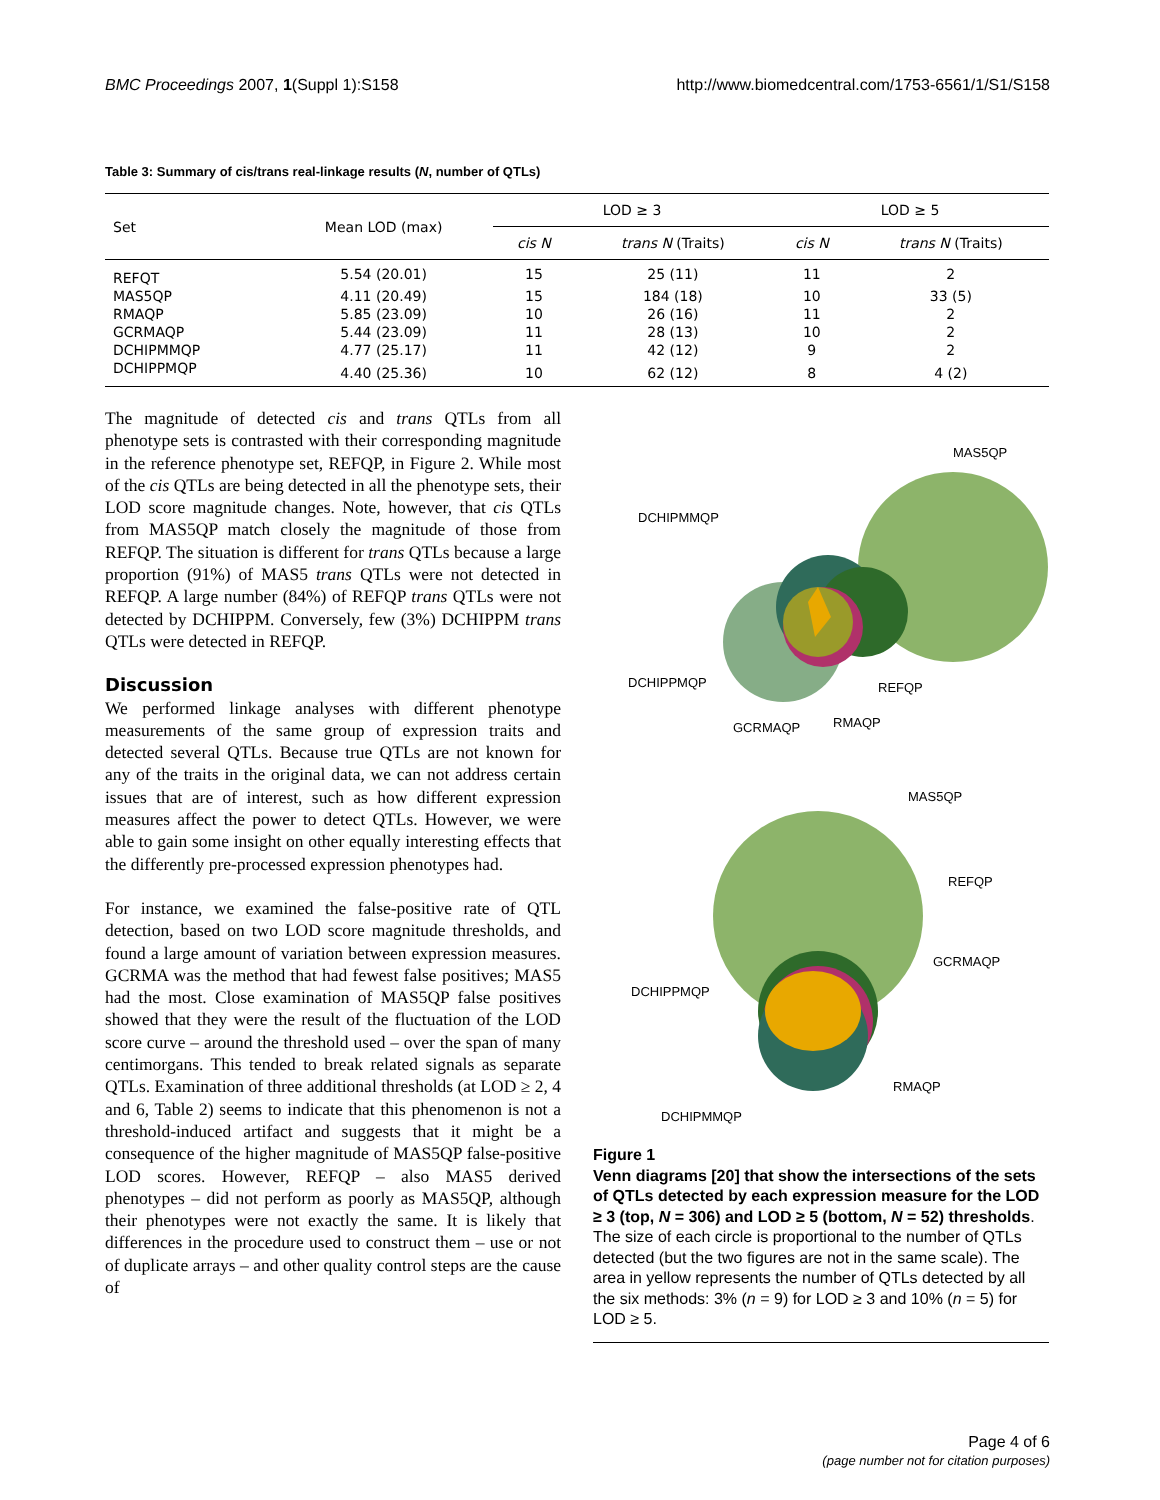BMC Proceedings 2007, 1(Suppl 1):S158 http://www.biomedcentral.com/1753-6561/1/S1/S158
Table 3: Summary of cis/trans real-linkage results (N, number of QTLs)
| Set | Mean LOD (max) | LOD ≥ 3 | | LOD ≥ 5 | |
| --- | --- | --- | --- | --- | --- |
| | | cis N | trans N (Traits) | cis N | trans N (Traits) |
| REFQT | 5.54 (20.01) | 15 | 25 (11) | 11 | 2 |
| MAS5QP | 4.11 (20.49) | 15 | 184 (18) | 10 | 33 (5) |
| RMAQP | 5.85 (23.09) | 10 | 26 (16) | 11 | 2 |
| GCRMAQP | 5.44 (23.09) | 11 | 28 (13) | 10 | 2 |
| DCHIPMMQP | 4.77 (25.17) | 11 | 42 (12) | 9 | 2 |
| DCHIPPMQP | 4.40 (25.36) | 10 | 62 (12) | 8 | 4 (2) |
The magnitude of detected cis and trans QTLs from all phenotype sets is contrasted with their corresponding magnitude in the reference phenotype set, REFQP, in Figure 2. While most of the cis QTLs are being detected in all the phenotype sets, their LOD score magnitude changes. Note, however, that cis QTLs from MAS5QP match closely the magnitude of those from REFQP. The situation is different for trans QTLs because a large proportion (91%) of MAS5 trans QTLs were not detected in REFQP. A large number (84%) of REFQP trans QTLs were not detected by DCHIPPM. Conversely, few (3%) DCHIPPM trans QTLs were detected in REFQP.
Discussion
We performed linkage analyses with different phenotype measurements of the same group of expression traits and detected several QTLs. Because true QTLs are not known for any of the traits in the original data, we can not address certain issues that are of interest, such as how different expression measures affect the power to detect QTLs. However, we were able to gain some insight on other equally interesting effects that the differently pre-processed expression phenotypes had.
For instance, we examined the false-positive rate of QTL detection, based on two LOD score magnitude thresholds, and found a large amount of variation between expression measures. GCRMA was the method that had fewest false positives; MAS5 had the most. Close examination of MAS5QP false positives showed that they were the result of the fluctuation of the LOD score curve – around the threshold used – over the span of many centimorgans. This tended to break related signals as separate QTLs. Examination of three additional thresholds (at LOD ≥ 2, 4 and 6, Table 2) seems to indicate that this phenomenon is not a threshold-induced artifact and suggests that it might be a consequence of the higher magnitude of MAS5QP false-positive LOD scores. However, REFQP – also MAS5 derived phenotypes – did not perform as poorly as MAS5QP, although their phenotypes were not exactly the same. It is likely that differences in the procedure used to construct them – use or not of duplicate arrays – and other quality control steps are the cause of
MAS5QP
DCHIPMMQP
DCHIPPMQP
REFQP
GCRMAQP
RMAQP
MAS5QP
REFQP
GCRMAQP
DCHIPPMQP
RMAQP
DCHIPMMQP
Figure 1
Venn diagrams [20] that show the intersections of the sets of QTLs detected by each expression measure for the LOD ≥ 3 (top, N = 306) and LOD ≥ 5 (bottom, N = 52) thresholds. The size of each circle is proportional to the number of QTLs detected (but the two figures are not in the same scale). The area in yellow represents the number of QTLs detected by all the six methods: 3% (n = 9) for LOD ≥ 3 and 10% (n = 5) for LOD ≥ 5.
Page 4 of 6
(page number not for citation purposes)